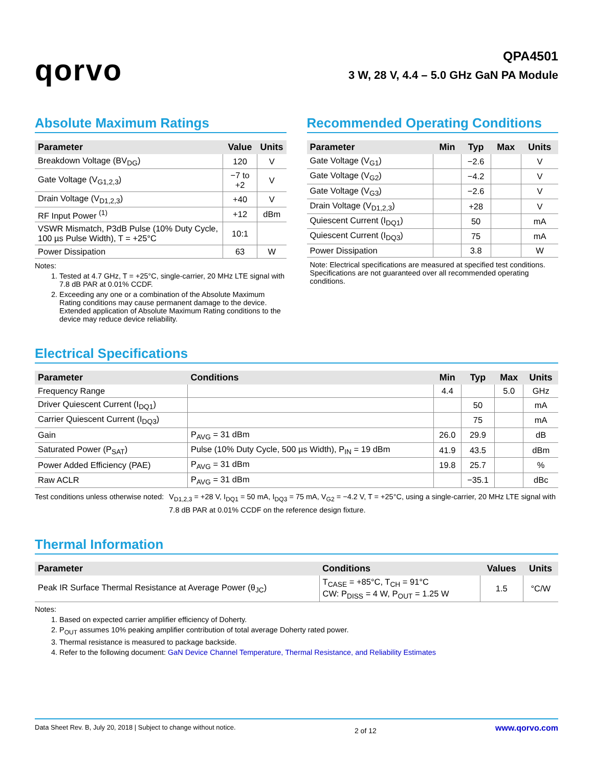qorvo
QPA4501
3 W, 28 V, 4.4 – 5.0 GHz GaN PA Module
Absolute Maximum Ratings
| Parameter | Value | Units |
| --- | --- | --- |
| Breakdown Voltage (BV<sub>DG</sub>) | 120 | V |
| Gate Voltage (V<sub>G1,2,3</sub>) | −7 to +2 | V |
| Drain Voltage (V<sub>D1,2,3</sub>) | +40 | V |
| RF Input Power <sup>(1)</sup> | +12 | dBm |
| VSWR Mismatch, P3dB Pulse (10% Duty Cycle, 100 µs Pulse Width), T = +25°C | 10:1 | |
| Power Dissipation | 63 | W |
Notes:
1. Tested at 4.7 GHz, T = +25°C, single-carrier, 20 MHz LTE signal with 7.8 dB PAR at 0.01% CCDF.
2. Exceeding any one or a combination of the Absolute Maximum Rating conditions may cause permanent damage to the device. Extended application of Absolute Maximum Rating conditions to the device may reduce device reliability.
Recommended Operating Conditions
| Parameter | Min | Typ | Max | Units |
| --- | --- | --- | --- | --- |
| Gate Voltage (V<sub>G1</sub>) | | −2.6 | | V |
| Gate Voltage (V<sub>G2</sub>) | | −4.2 | | V |
| Gate Voltage (V<sub>G3</sub>) | | −2.6 | | V |
| Drain Voltage (V<sub>D1,2,3</sub>) | | +28 | | V |
| Quiescent Current (I<sub>DQ1</sub>) | | 50 | | mA |
| Quiescent Current (I<sub>DQ3</sub>) | | 75 | | mA |
| Power Dissipation | | 3.8 | | W |
Note: Electrical specifications are measured at specified test conditions. Specifications are not guaranteed over all recommended operating conditions.
Electrical Specifications
| Parameter | Conditions | Min | Typ | Max | Units |
| --- | --- | --- | --- | --- | --- |
| Frequency Range | | 4.4 | | 5.0 | GHz |
| Driver Quiescent Current (I<sub>DQ1</sub>) | | | 50 | | mA |
| Carrier Quiescent Current (I<sub>DQ3</sub>) | | | 75 | | mA |
| Gain | P<sub>AVG</sub> = 31 dBm | 26.0 | 29.9 | | dB |
| Saturated Power (P<sub>SAT</sub>) | Pulse (10% Duty Cycle, 500 µs Width), P<sub>IN</sub> = 19 dBm | 41.9 | 43.5 | | dBm |
| Power Added Efficiency (PAE) | P<sub>AVG</sub> = 31 dBm | 19.8 | 25.7 | | % |
| Raw ACLR | P<sub>AVG</sub> = 31 dBm | | −35.1 | | dBc |
Test conditions unless otherwise noted: V<sub>D1,2,3</sub> = +28 V, I<sub>DQ1</sub> = 50 mA, I<sub>DQ3</sub> = 75 mA, V<sub>G2</sub> = −4.2 V, T = +25°C, using a single-carrier, 20 MHz LTE signal with 7.8 dB PAR at 0.01% CCDF on the reference design fixture.
Thermal Information
| Parameter | Conditions | Values | Units |
| --- | --- | --- | --- |
| Peak IR Surface Thermal Resistance at Average Power (θ<sub>JC</sub>) | T<sub>CASE</sub> = +85°C, T<sub>CH</sub> = 91°C CW: P<sub>DISS</sub> = 4 W, P<sub>OUT</sub> = 1.25 W | 1.5 | °C/W |
Notes:
1. Based on expected carrier amplifier efficiency of Doherty.
2. P<sub>OUT</sub> assumes 10% peaking amplifier contribution of total average Doherty rated power.
3. Thermal resistance is measured to package backside.
4. Refer to the following document: GaN Device Channel Temperature, Thermal Resistance, and Reliability Estimates
Data Sheet Rev. B, July 20, 2018 | Subject to change without notice. 2 of 12 www.qorvo.com